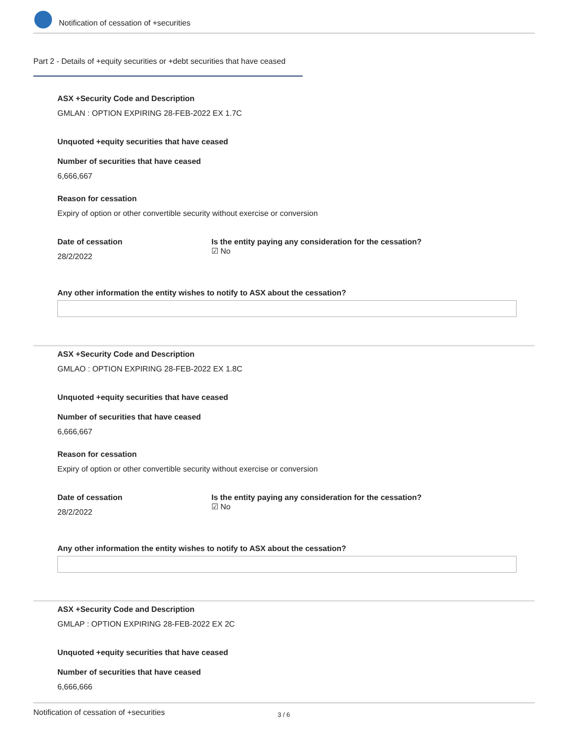Notification of cessation of +securities
Part 2 - Details of +equity securities or +debt securities that have ceased
ASX +Security Code and Description
GMLAN : OPTION EXPIRING 28-FEB-2022 EX 1.7C
Unquoted +equity securities that have ceased
Number of securities that have ceased
6,666,667
Reason for cessation
Expiry of option or other convertible security without exercise or conversion
Date of cessation
28/2/2022
Is the entity paying any consideration for the cessation?
☑ No
Any other information the entity wishes to notify to ASX about the cessation?
ASX +Security Code and Description
GMLAO : OPTION EXPIRING 28-FEB-2022 EX 1.8C
Unquoted +equity securities that have ceased
Number of securities that have ceased
6,666,667
Reason for cessation
Expiry of option or other convertible security without exercise or conversion
Date of cessation
28/2/2022
Is the entity paying any consideration for the cessation?
☑ No
Any other information the entity wishes to notify to ASX about the cessation?
ASX +Security Code and Description
GMLAP : OPTION EXPIRING 28-FEB-2022 EX 2C
Unquoted +equity securities that have ceased
Number of securities that have ceased
6,666,666
Notification of cessation of +securities 3 / 6